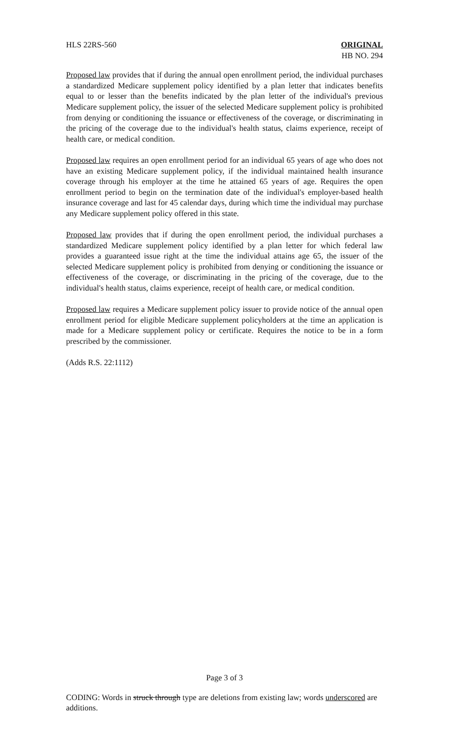HLS 22RS-560 ORIGINAL
HB NO. 294
Proposed law provides that if during the annual open enrollment period, the individual purchases a standardized Medicare supplement policy identified by a plan letter that indicates benefits equal to or lesser than the benefits indicated by the plan letter of the individual's previous Medicare supplement policy, the issuer of the selected Medicare supplement policy is prohibited from denying or conditioning the issuance or effectiveness of the coverage, or discriminating in the pricing of the coverage due to the individual's health status, claims experience, receipt of health care, or medical condition.
Proposed law requires an open enrollment period for an individual 65 years of age who does not have an existing Medicare supplement policy, if the individual maintained health insurance coverage through his employer at the time he attained 65 years of age. Requires the open enrollment period to begin on the termination date of the individual's employer-based health insurance coverage and last for 45 calendar days, during which time the individual may purchase any Medicare supplement policy offered in this state.
Proposed law provides that if during the open enrollment period, the individual purchases a standardized Medicare supplement policy identified by a plan letter for which federal law provides a guaranteed issue right at the time the individual attains age 65, the issuer of the selected Medicare supplement policy is prohibited from denying or conditioning the issuance or effectiveness of the coverage, or discriminating in the pricing of the coverage, due to the individual's health status, claims experience, receipt of health care, or medical condition.
Proposed law requires a Medicare supplement policy issuer to provide notice of the annual open enrollment period for eligible Medicare supplement policyholders at the time an application is made for a Medicare supplement policy or certificate. Requires the notice to be in a form prescribed by the commissioner.
(Adds R.S. 22:1112)
Page 3 of 3
CODING: Words in struck through type are deletions from existing law; words underscored are additions.